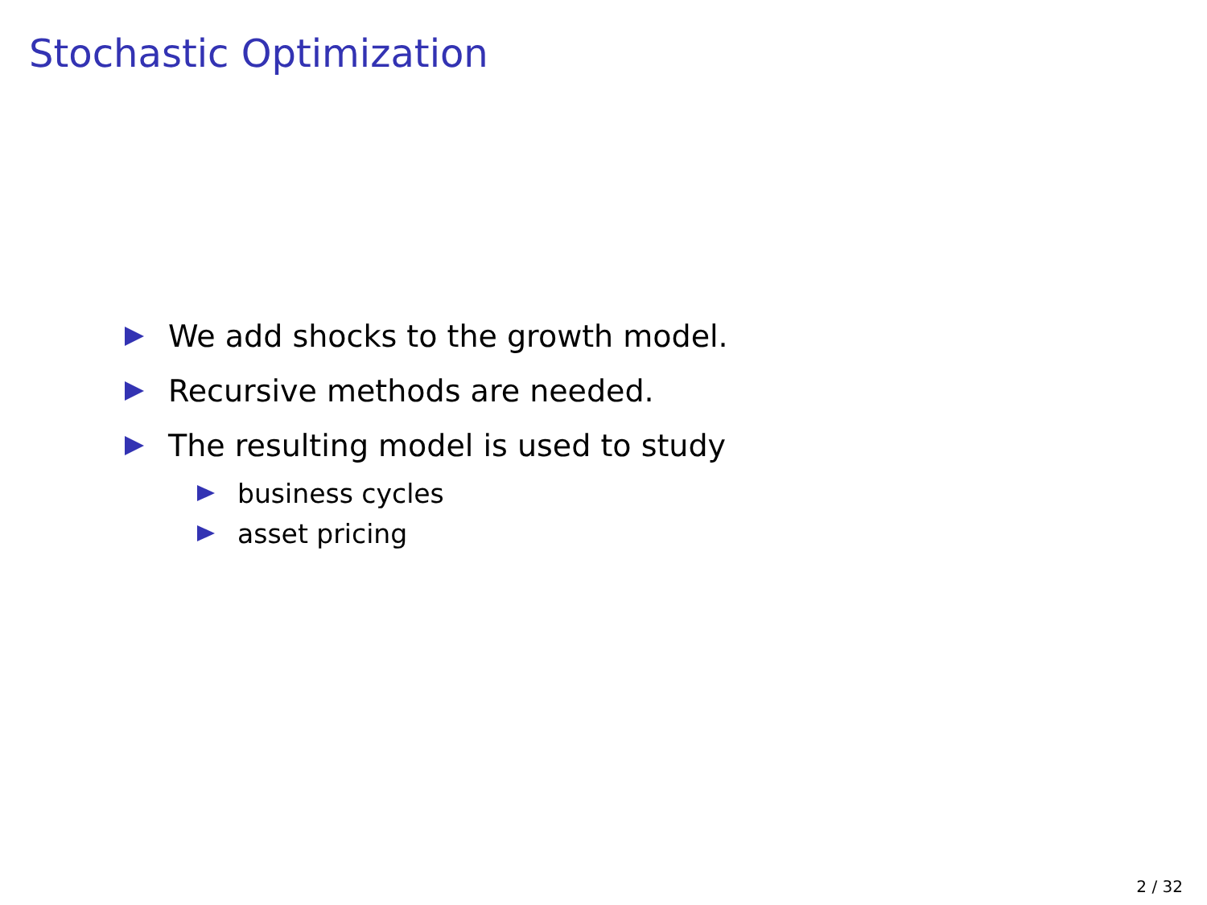Stochastic Optimization
We add shocks to the growth model.
Recursive methods are needed.
The resulting model is used to study
business cycles
asset pricing
2 / 32